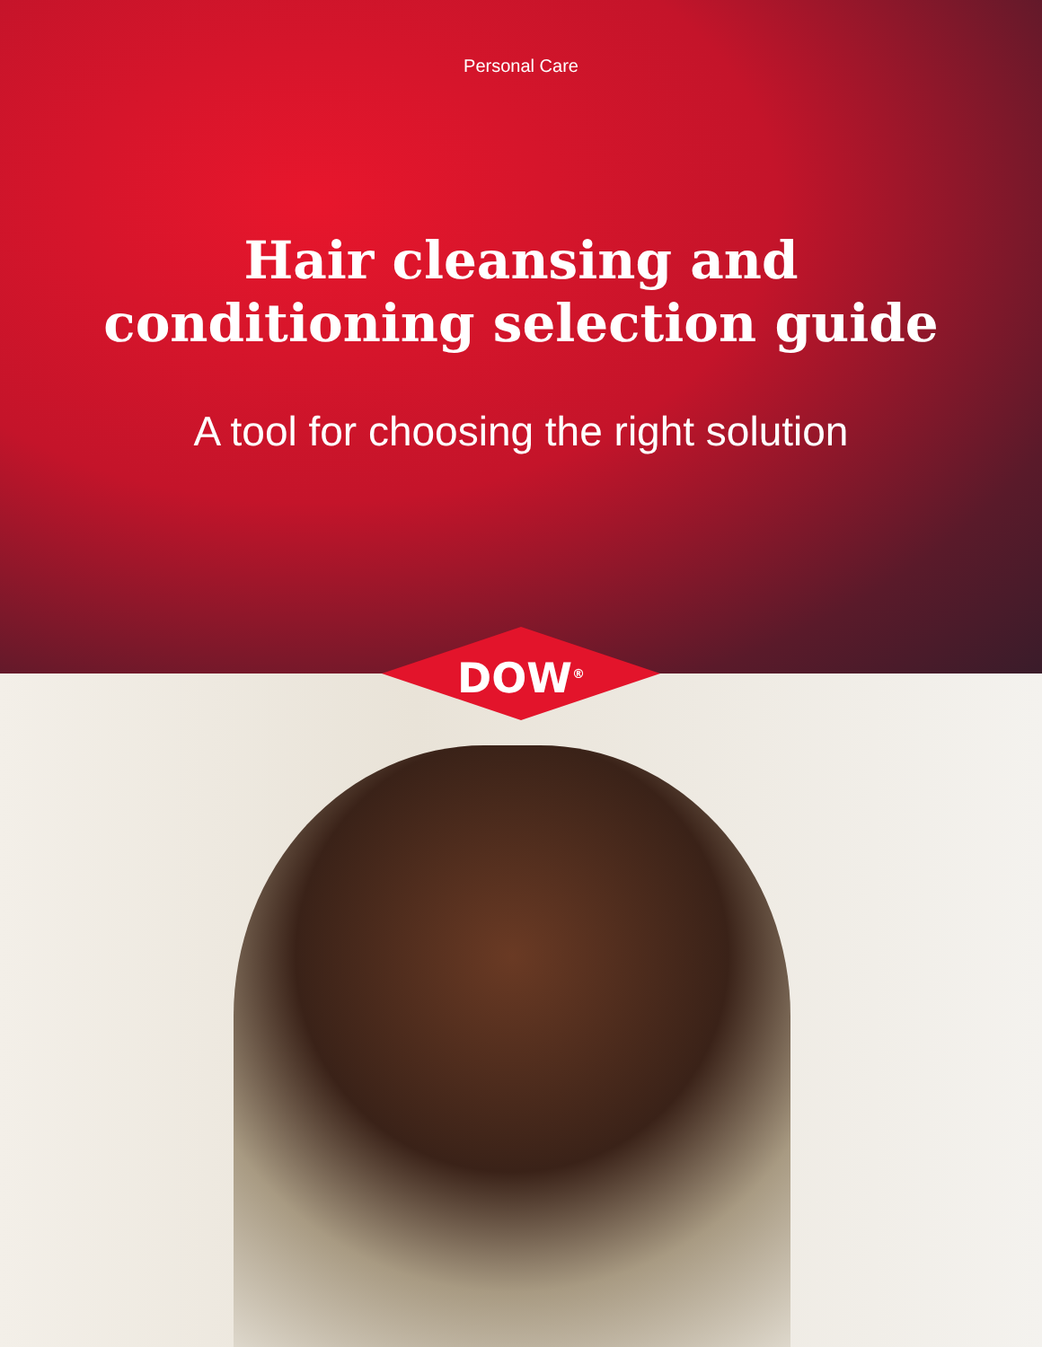Personal Care
Hair cleansing and
conditioning selection guide
A tool for choosing the right solution
DOW<sup>®</sup>